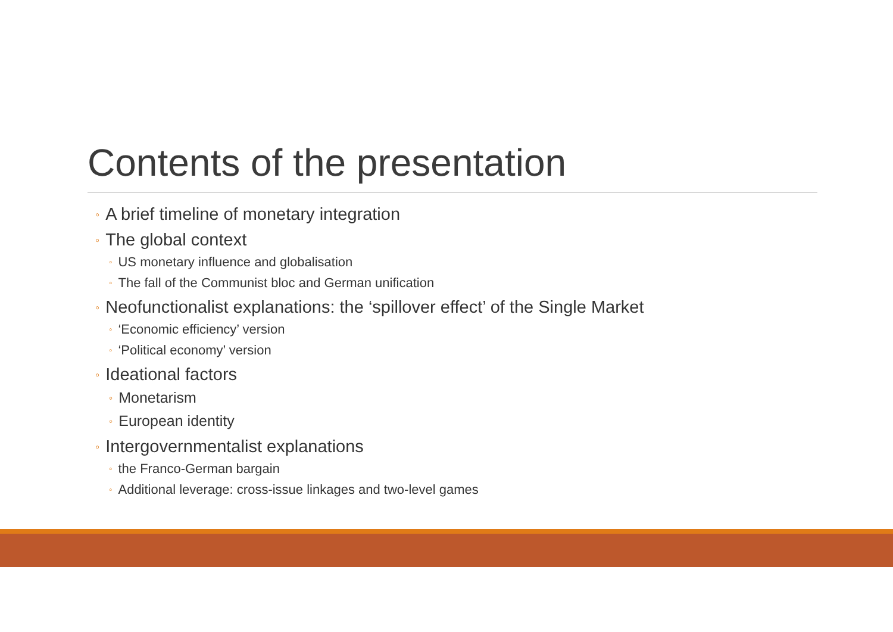Contents of the presentation
◦ A brief timeline of monetary integration
◦ The global context
◦ US monetary influence and globalisation
◦ The fall of the Communist bloc and German unification
◦ Neofunctionalist explanations: the ‘spillover effect’ of the Single Market
◦ ‘Economic efficiency’ version
◦ ‘Political economy’ version
◦ Ideational factors
◦ Monetarism
◦ European identity
◦ Intergovernmentalist explanations
◦ the Franco-German bargain
◦ Additional leverage: cross-issue linkages and two-level games